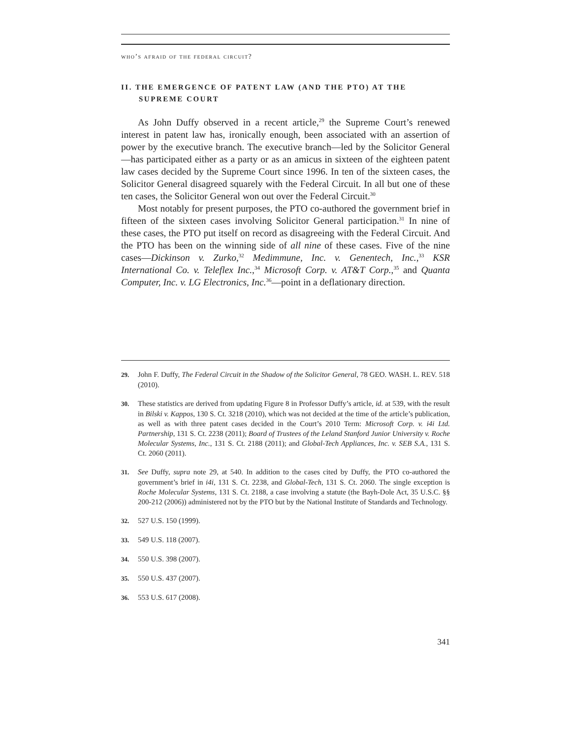who’s afraid of the federal circuit?
II. THE EMERGENCE OF PATENT LAW (AND THE PTO) AT THE SUPREME COURT
As John Duffy observed in a recent article,<sup>29</sup> the Supreme Court’s renewed interest in patent law has, ironically enough, been associated with an assertion of power by the executive branch. The executive branch—led by the Solicitor General—has participated either as a party or as an amicus in sixteen of the eighteen patent law cases decided by the Supreme Court since 1996. In ten of the sixteen cases, the Solicitor General disagreed squarely with the Federal Circuit. In all but one of these ten cases, the Solicitor General won out over the Federal Circuit.<sup>30</sup>
Most notably for present purposes, the PTO co-authored the government brief in fifteen of the sixteen cases involving Solicitor General participation.<sup>31</sup> In nine of these cases, the PTO put itself on record as disagreeing with the Federal Circuit. And the PTO has been on the winning side of all nine of these cases. Five of the nine cases—Dickinson v. Zurko,<sup>32</sup> Medimmune, Inc. v. Genentech, Inc.,<sup>33</sup> KSR International Co. v. Teleflex Inc.,<sup>34</sup> Microsoft Corp. v. AT&T Corp.,<sup>35</sup> and Quanta Computer, Inc. v. LG Electronics, Inc.<sup>36</sup>—point in a deflationary direction.
29. John F. Duffy, The Federal Circuit in the Shadow of the Solicitor General, 78 GEO. WASH. L. REV. 518 (2010).
30. These statistics are derived from updating Figure 8 in Professor Duffy’s article, id. at 539, with the result in Bilski v. Kappos, 130 S. Ct. 3218 (2010), which was not decided at the time of the article’s publication, as well as with three patent cases decided in the Court’s 2010 Term: Microsoft Corp. v. i4i Ltd. Partnership, 131 S. Ct. 2238 (2011); Board of Trustees of the Leland Stanford Junior University v. Roche Molecular Systems, Inc., 131 S. Ct. 2188 (2011); and Global-Tech Appliances, Inc. v. SEB S.A., 131 S. Ct. 2060 (2011).
31. See Duffy, supra note 29, at 540. In addition to the cases cited by Duffy, the PTO co-authored the government’s brief in i4i, 131 S. Ct. 2238, and Global-Tech, 131 S. Ct. 2060. The single exception is Roche Molecular Systems, 131 S. Ct. 2188, a case involving a statute (the Bayh-Dole Act, 35 U.S.C. §§ 200-212 (2006)) administered not by the PTO but by the National Institute of Standards and Technology.
32. 527 U.S. 150 (1999).
33. 549 U.S. 118 (2007).
34. 550 U.S. 398 (2007).
35. 550 U.S. 437 (2007).
36. 553 U.S. 617 (2008).
341